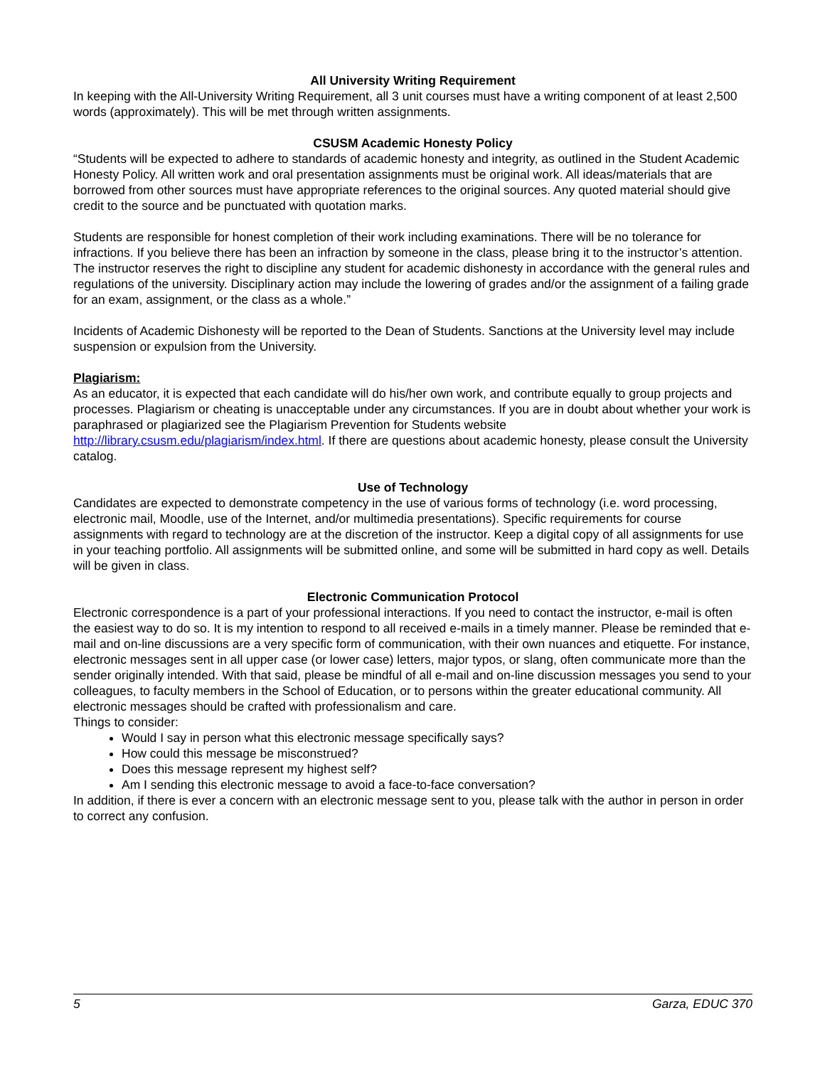All University Writing Requirement
In keeping with the All-University Writing Requirement, all 3 unit courses must have a writing component of at least 2,500 words (approximately). This will be met through written assignments.
CSUSM Academic Honesty Policy
“Students will be expected to adhere to standards of academic honesty and integrity, as outlined in the Student Academic Honesty Policy. All written work and oral presentation assignments must be original work. All ideas/materials that are borrowed from other sources must have appropriate references to the original sources. Any quoted material should give credit to the source and be punctuated with quotation marks.
Students are responsible for honest completion of their work including examinations. There will be no tolerance for infractions. If you believe there has been an infraction by someone in the class, please bring it to the instructor’s attention. The instructor reserves the right to discipline any student for academic dishonesty in accordance with the general rules and regulations of the university. Disciplinary action may include the lowering of grades and/or the assignment of a failing grade for an exam, assignment, or the class as a whole.”
Incidents of Academic Dishonesty will be reported to the Dean of Students. Sanctions at the University level may include suspension or expulsion from the University.
Plagiarism:
As an educator, it is expected that each candidate will do his/her own work, and contribute equally to group projects and processes. Plagiarism or cheating is unacceptable under any circumstances. If you are in doubt about whether your work is paraphrased or plagiarized see the Plagiarism Prevention for Students website http://library.csusm.edu/plagiarism/index.html. If there are questions about academic honesty, please consult the University catalog.
Use of Technology
Candidates are expected to demonstrate competency in the use of various forms of technology (i.e. word processing, electronic mail, Moodle, use of the Internet, and/or multimedia presentations). Specific requirements for course assignments with regard to technology are at the discretion of the instructor. Keep a digital copy of all assignments for use in your teaching portfolio. All assignments will be submitted online, and some will be submitted in hard copy as well. Details will be given in class.
Electronic Communication Protocol
Electronic correspondence is a part of your professional interactions. If you need to contact the instructor, e-mail is often the easiest way to do so. It is my intention to respond to all received e-mails in a timely manner. Please be reminded that e-mail and on-line discussions are a very specific form of communication, with their own nuances and etiquette. For instance, electronic messages sent in all upper case (or lower case) letters, major typos, or slang, often communicate more than the sender originally intended. With that said, please be mindful of all e-mail and on-line discussion messages you send to your colleagues, to faculty members in the School of Education, or to persons within the greater educational community. All electronic messages should be crafted with professionalism and care.
Things to consider:
Would I say in person what this electronic message specifically says?
How could this message be misconstrued?
Does this message represent my highest self?
Am I sending this electronic message to avoid a face-to-face conversation?
In addition, if there is ever a concern with an electronic message sent to you, please talk with the author in person in order to correct any confusion.
5 Garza, EDUC 370